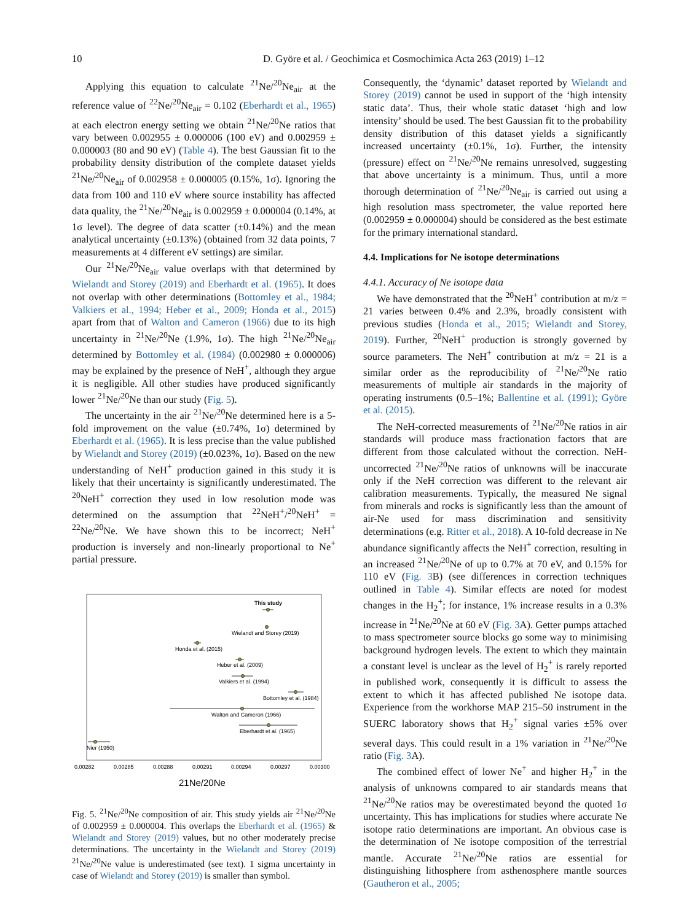10 D. Györe et al. / Geochimica et Cosmochimica Acta 263 (2019) 1–12
Applying this equation to calculate <sup>21</sup>Ne/<sup>20</sup>Ne<sub>air</sub> at the reference value of <sup>22</sup>Ne/<sup>20</sup>Ne<sub>air</sub> = 0.102 (Eberhardt et al., 1965) at each electron energy setting we obtain <sup>21</sup>Ne/<sup>20</sup>Ne ratios that vary between 0.002955 ± 0.000006 (100 eV) and 0.002959 ± 0.000003 (80 and 90 eV) (Table 4). The best Gaussian fit to the probability density distribution of the complete dataset yields <sup>21</sup>Ne/<sup>20</sup>Ne<sub>air</sub> of 0.002958 ± 0.000005 (0.15%, 1σ). Ignoring the data from 100 and 110 eV where source instability has affected data quality, the <sup>21</sup>Ne/<sup>20</sup>Ne<sub>air</sub> is 0.002959 ± 0.000004 (0.14%, at 1σ level). The degree of data scatter (±0.14%) and the mean analytical uncertainty (±0.13%) (obtained from 32 data points, 7 measurements at 4 different eV settings) are similar.
Our <sup>21</sup>Ne/<sup>20</sup>Ne<sub>air</sub> value overlaps with that determined by Wielandt and Storey (2019) and Eberhardt et al. (1965). It does not overlap with other determinations (Bottomley et al., 1984; Valkiers et al., 1994; Heber et al., 2009; Honda et al., 2015) apart from that of Walton and Cameron (1966) due to its high uncertainty in <sup>21</sup>Ne/<sup>20</sup>Ne (1.9%, 1σ). The high <sup>21</sup>Ne/<sup>20</sup>Ne<sub>air</sub> determined by Bottomley et al. (1984) (0.002980 ± 0.000006) may be explained by the presence of NeH<sup>+</sup>, although they argue it is negligible. All other studies have produced significantly lower <sup>21</sup>Ne/<sup>20</sup>Ne than our study (Fig. 5).
The uncertainty in the air <sup>21</sup>Ne/<sup>20</sup>Ne determined here is a 5-fold improvement on the value (±0.74%, 1σ) determined by Eberhardt et al. (1965). It is less precise than the value published by Wielandt and Storey (2019) (±0.023%, 1σ). Based on the new understanding of NeH<sup>+</sup> production gained in this study it is likely that their uncertainty is significantly underestimated. The <sup>20</sup>NeH<sup>+</sup> correction they used in low resolution mode was determined on the assumption that <sup>22</sup>NeH<sup>+</sup>/<sup>20</sup>NeH<sup>+</sup> = <sup>22</sup>Ne/<sup>20</sup>Ne. We have shown this to be incorrect; NeH<sup>+</sup> production is inversely and non-linearly proportional to Ne<sup>+</sup> partial pressure.
This study
Wielandt and Storey (2019)
Honda et al. (2015)
Heber et al. (2009)
Valkiers et al. (1994)
Bottomley et al. (1984)
Walton and Cameron (1966)
Eberhardt et al. (1965)
Nier (1950)
0.00282
0.00285
0.00288
0.00291
0.00294
0.00297
0.00300
21Ne/20Ne
Fig. 5. <sup>21</sup>Ne/<sup>20</sup>Ne composition of air. This study yields air <sup>21</sup>Ne/<sup>20</sup>Ne of 0.002959 ± 0.000004. This overlaps the Eberhardt et al. (1965) & Wielandt and Storey (2019) values, but no other moderately precise determinations. The uncertainty in the Wielandt and Storey (2019) <sup>21</sup>Ne/<sup>20</sup>Ne value is underestimated (see text). 1 sigma uncertainty in case of Wielandt and Storey (2019) is smaller than symbol.
Consequently, the ‘dynamic’ dataset reported by Wielandt and Storey (2019) cannot be used in support of the ‘high intensity static data’. Thus, their whole static dataset ‘high and low intensity’ should be used. The best Gaussian fit to the probability density distribution of this dataset yields a significantly increased uncertainty (±0.1%, 1σ). Further, the intensity (pressure) effect on <sup>21</sup>Ne/<sup>20</sup>Ne remains unresolved, suggesting that above uncertainty is a minimum. Thus, until a more thorough determination of <sup>21</sup>Ne/<sup>20</sup>Ne<sub>air</sub> is carried out using a high resolution mass spectrometer, the value reported here (0.002959 ± 0.000004) should be considered as the best estimate for the primary international standard.
4.4. Implications for Ne isotope determinations
4.4.1. Accuracy of Ne isotope data
We have demonstrated that the <sup>20</sup>NeH<sup>+</sup> contribution at m/z = 21 varies between 0.4% and 2.3%, broadly consistent with previous studies (Honda et al., 2015; Wielandt and Storey, 2019). Further, <sup>20</sup>NeH<sup>+</sup> production is strongly governed by source parameters. The NeH<sup>+</sup> contribution at m/z = 21 is a similar order as the reproducibility of <sup>21</sup>Ne/<sup>20</sup>Ne ratio measurements of multiple air standards in the majority of operating instruments (0.5–1%; Ballentine et al. (1991); Györe et al. (2015).
The NeH-corrected measurements of <sup>21</sup>Ne/<sup>20</sup>Ne ratios in air standards will produce mass fractionation factors that are different from those calculated without the correction. NeH-uncorrected <sup>21</sup>Ne/<sup>20</sup>Ne ratios of unknowns will be inaccurate only if the NeH correction was different to the relevant air calibration measurements. Typically, the measured Ne signal from minerals and rocks is significantly less than the amount of air-Ne used for mass discrimination and sensitivity determinations (e.g. Ritter et al., 2018). A 10-fold decrease in Ne abundance significantly affects the NeH<sup>+</sup> correction, resulting in an increased <sup>21</sup>Ne/<sup>20</sup>Ne of up to 0.7% at 70 eV, and 0.15% for 110 eV (Fig. 3 B) (see differences in correction techniques outlined in Table 4). Similar effects are noted for modest changes in the H<sub>2</sub><sup>+</sup>; for instance, 1% increase results in a 0.3% increase in <sup>21</sup>Ne/<sup>20</sup>Ne at 60 eV (Fig. 3 A). Getter pumps attached to mass spectrometer source blocks go some way to minimising background hydrogen levels. The extent to which they maintain a constant level is unclear as the level of H<sub>2</sub><sup>+</sup> is rarely reported in published work, consequently it is difficult to assess the extent to which it has affected published Ne isotope data. Experience from the workhorse MAP 215–50 instrument in the SUERC laboratory shows that H<sub>2</sub><sup>+</sup> signal varies ±5% over several days. This could result in a 1% variation in <sup>21</sup>Ne/<sup>20</sup>Ne ratio (Fig. 3 A).
The combined effect of lower Ne<sup>+</sup> and higher H<sub>2</sub><sup>+</sup> in the analysis of unknowns compared to air standards means that <sup>21</sup>Ne/<sup>20</sup>Ne ratios may be overestimated beyond the quoted 1σ uncertainty. This has implications for studies where accurate Ne isotope ratio determinations are important. An obvious case is the determination of Ne isotope composition of the terrestrial mantle. Accurate <sup>21</sup>Ne/<sup>20</sup>Ne ratios are essential for distinguishing lithosphere from asthenosphere mantle sources (Gautheron et al., 2005;